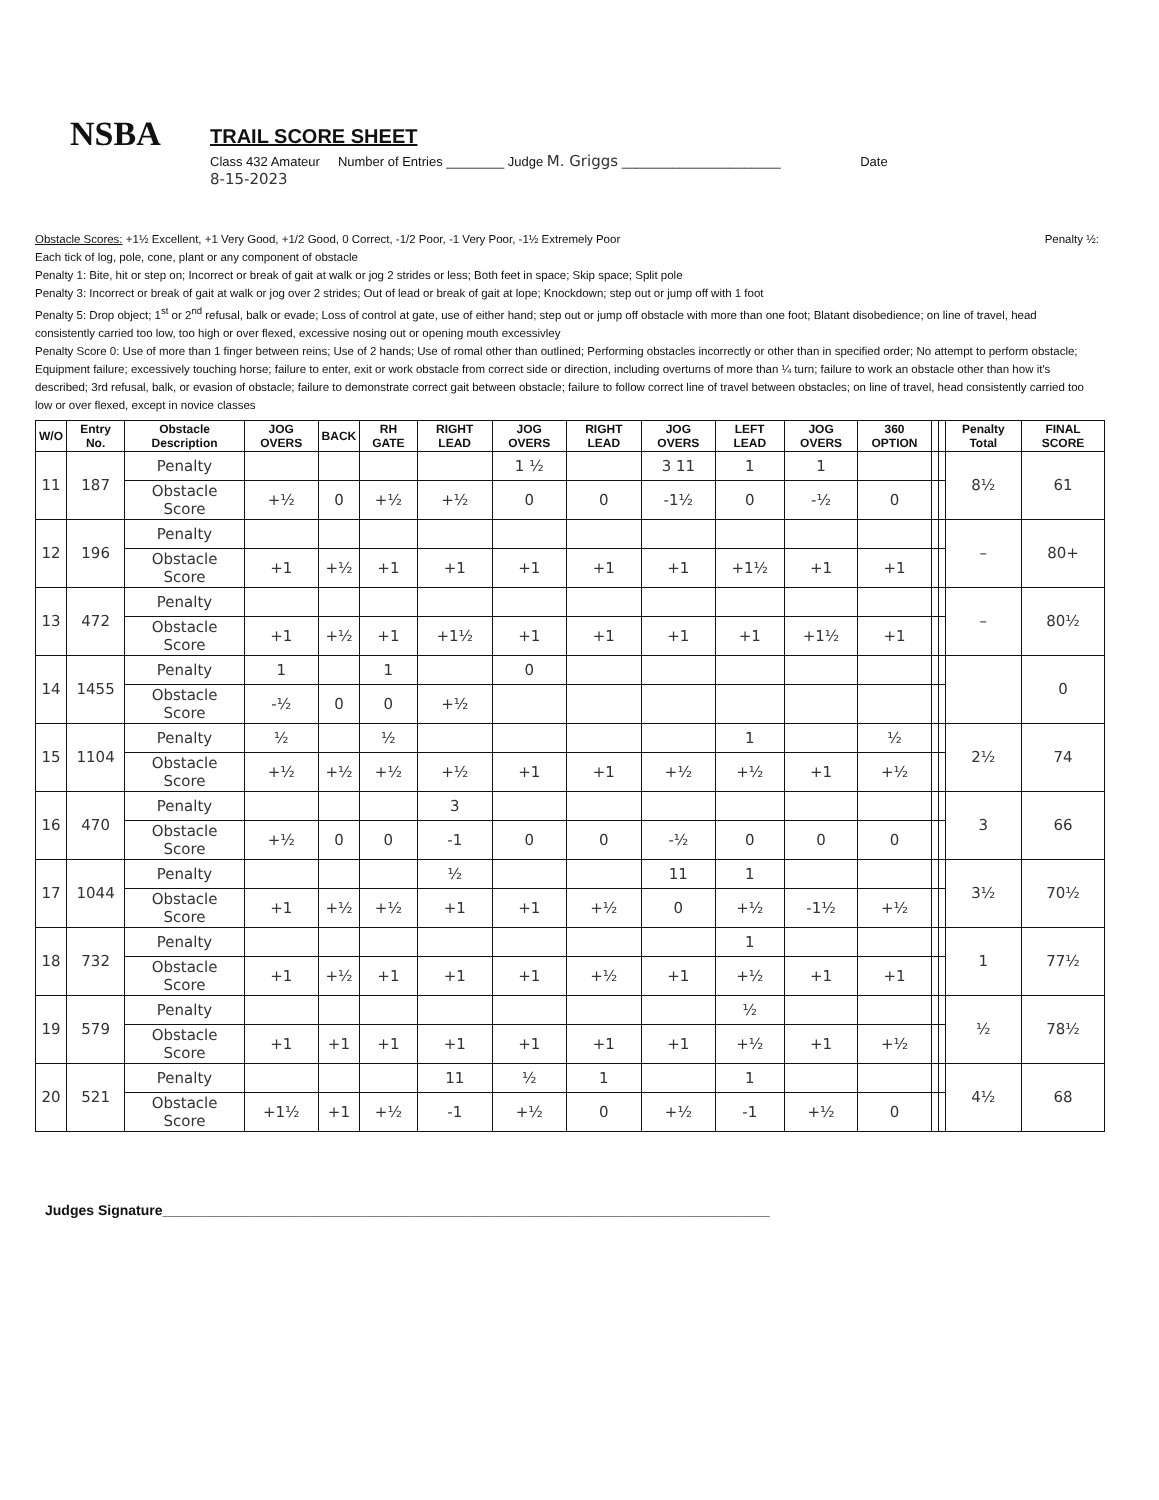NSBA
TRAIL SCORE SHEET
Class 432 Amateur Number of Entries ________ Judge M. Griggs ______________________ Date
8-15-2023
Obstacle Scores: +1½ Excellent, +1 Very Good, +1/2 Good, 0 Correct, -1/2 Poor, -1 Very Poor, -1½ Extremely Poor Penalty ½:
Each tick of log, pole, cone, plant or any component of obstacle
Penalty 1: Bite, hit or step on; Incorrect or break of gait at walk or jog 2 strides or less; Both feet in space; Skip space; Split pole
Penalty 3: Incorrect or break of gait at walk or jog over 2 strides; Out of lead or break of gait at lope; Knockdown; step out or jump off with 1 foot
Penalty 5: Drop object; 1<sup>st</sup> or 2<sup>nd</sup> refusal, balk or evade; Loss of control at gate, use of either hand; step out or jump off obstacle with more than one foot; Blatant disobedience; on line of travel, head consistently carried too low, too high or over flexed, excessive nosing out or opening mouth excessivley
Penalty Score 0: Use of more than 1 finger between reins; Use of 2 hands; Use of romal other than outlined; Performing obstacles incorrectly or other than in specified order; No attempt to perform obstacle; Equipment failure; excessively touching horse; failure to enter, exit or work obstacle from correct side or direction, including overturns of more than ¼ turn; failure to work an obstacle other than how it's described; 3rd refusal, balk, or evasion of obstacle; failure to demonstrate correct gait between obstacle; failure to follow correct line of travel between obstacles; on line of travel, head consistently carried too low or over flexed, except in novice classes
| W/O | Entry No. | Obstacle Description | JOG OVERS | BACK | RH GATE | RIGHT LEAD | JOG OVERS | RIGHT LEAD | JOG OVERS | LEFT LEAD | JOG OVERS | 360 OPTION | | | Penalty Total | FINAL SCORE |
| --- | --- | --- | --- | --- | --- | --- | --- | --- | --- | --- | --- | --- | --- | --- | --- | --- |
| 11 | 187 | Penalty | | | | | 1 ½ | | 3 11 | 1 | 1 | | | | 8½ | 61 |
| | | Obstacle Score | +½ | 0 | +½ | +½ | 0 | 0 | -1½ | 0 | -½ | 0 | | | | |
| 12 | 196 | Penalty | | | | | | | | | | | | | – | 80+ |
| | | Obstacle Score | +1 | +½ | +1 | +1 | +1 | +1 | +1 | +1½ | +1 | +1 | | | | |
| 13 | 472 | Penalty | | | | | | | | | | | | | – | 80½ |
| | | Obstacle Score | +1 | +½ | +1 | +1½ | +1 | +1 | +1 | +1 | +1½ | +1 | | | | |
| 14 | 1455 | Penalty | 1 | | 1 | | 0 | | | | | | | | | 0 |
| | | Obstacle Score | -½ | 0 | 0 | +½ | | | | | | | | | | |
| 15 | 1104 | Penalty | ½ | | ½ | | | | | 1 | | ½ | | | 2½ | 74 |
| | | Obstacle Score | +½ | +½ | +½ | +½ | +1 | +1 | +½ | +½ | +1 | +½ | | | | |
| 16 | 470 | Penalty | | | | 3 | | | | | | | | | 3 | 66 |
| | | Obstacle Score | +½ | 0 | 0 | -1 | 0 | 0 | -½ | 0 | 0 | 0 | | | | |
| 17 | 1044 | Penalty | | | | ½ | | | 11 | 1 | | | | | 3½ | 70½ |
| | | Obstacle Score | +1 | +½ | +½ | +1 | +1 | +½ | 0 | +½ | -1½ | +½ | | | | |
| 18 | 732 | Penalty | | | | | | | | 1 | | | | | 1 | 77½ |
| | | Obstacle Score | +1 | +½ | +1 | +1 | +1 | +½ | +1 | +½ | +1 | +1 | | | | |
| 19 | 579 | Penalty | | | | | | | | ½ | | | | | ½ | 78½ |
| | | Obstacle Score | +1 | +1 | +1 | +1 | +1 | +1 | +1 | +½ | +1 | +½ | | | | |
| 20 | 521 | Penalty | | | | 11 | ½ | 1 | | 1 | | | | | 4½ | 68 |
| | | Obstacle Score | +1½ | +1 | +½ | -1 | +½ | 0 | +½ | -1 | +½ | 0 | | | | |
Judges Signature______________________________________________________________________________